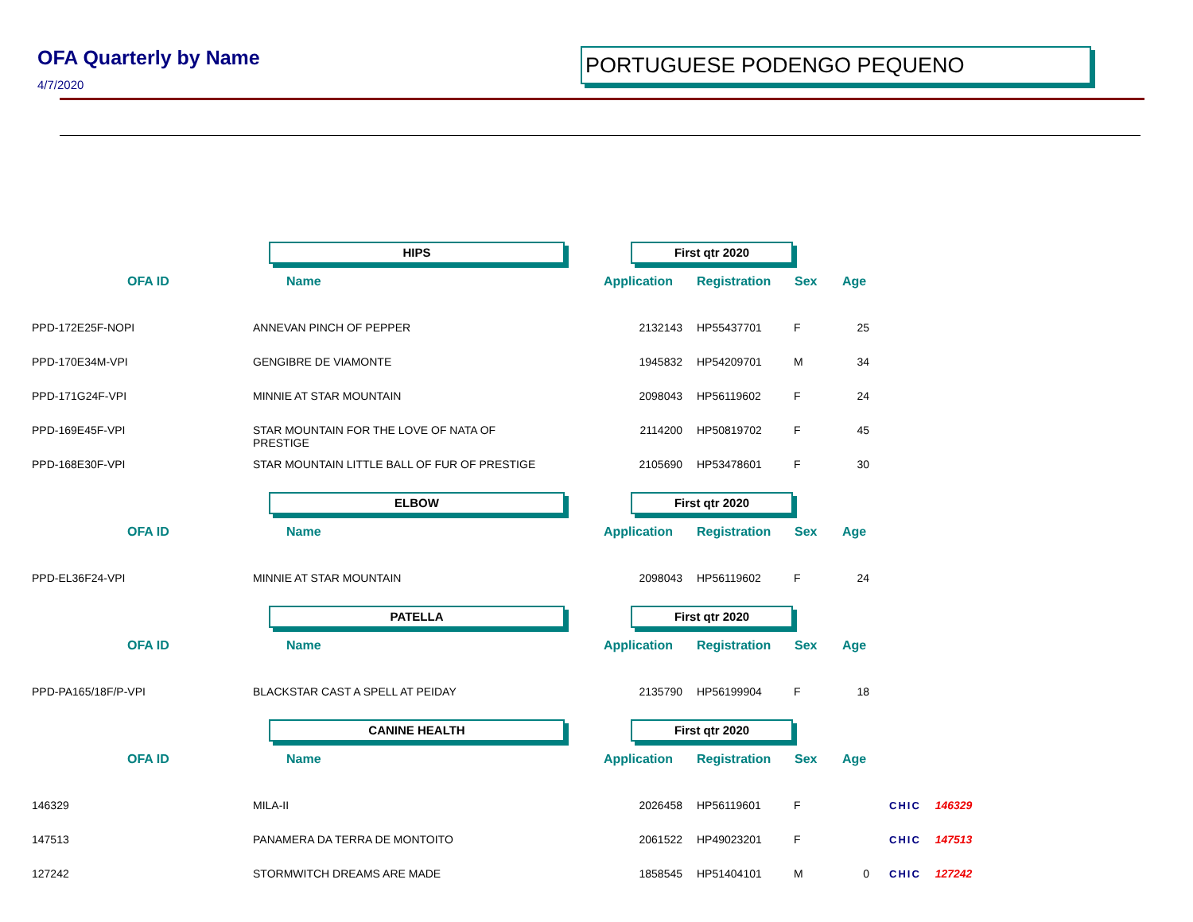OFA Quarterly by Name
4/7/2020
PORTUGUESE PODENGO PEQUENO
| | HIPS | First qtr 2020 | | | | |
| OFA ID | Name | Application | Registration | Sex | Age | |
| PPD-172E25F-NOPI | ANNEVAN PINCH OF PEPPER | 2132143 | HP55437701 | F | 25 | |
| PPD-170E34M-VPI | GENGIBRE DE VIAMONTE | 1945832 | HP54209701 | M | 34 | |
| PPD-171G24F-VPI | MINNIE AT STAR MOUNTAIN | 2098043 | HP56119602 | F | 24 | |
| PPD-169E45F-VPI | STAR MOUNTAIN FOR THE LOVE OF NATA OF PRESTIGE | 2114200 | HP50819702 | F | 45 | |
| PPD-168E30F-VPI | STAR MOUNTAIN LITTLE BALL OF FUR OF PRESTIGE | 2105690 | HP53478601 | F | 30 | |
| | ELBOW | First qtr 2020 | | | | |
| OFA ID | Name | Application | Registration | Sex | Age | |
| PPD-EL36F24-VPI | MINNIE AT STAR MOUNTAIN | 2098043 | HP56119602 | F | 24 | |
| | PATELLA | First qtr 2020 | | | | |
| OFA ID | Name | Application | Registration | Sex | Age | |
| PPD-PA165/18F/P-VPI | BLACKSTAR CAST A SPELL AT PEIDAY | 2135790 | HP56199904 | F | 18 | |
| | CANINE HEALTH | First qtr 2020 | | | | |
| OFA ID | Name | Application | Registration | Sex | Age | |
| 146329 | MILA-II | 2026458 | HP56119601 | F | | CHIC 146329 |
| 147513 | PANAMERA DA TERRA DE MONTOITO | 2061522 | HP49023201 | F | | CHIC 147513 |
| 127242 | STORMWITCH DREAMS ARE MADE | 1858545 | HP51404101 | M | 0 | CHIC 127242 |